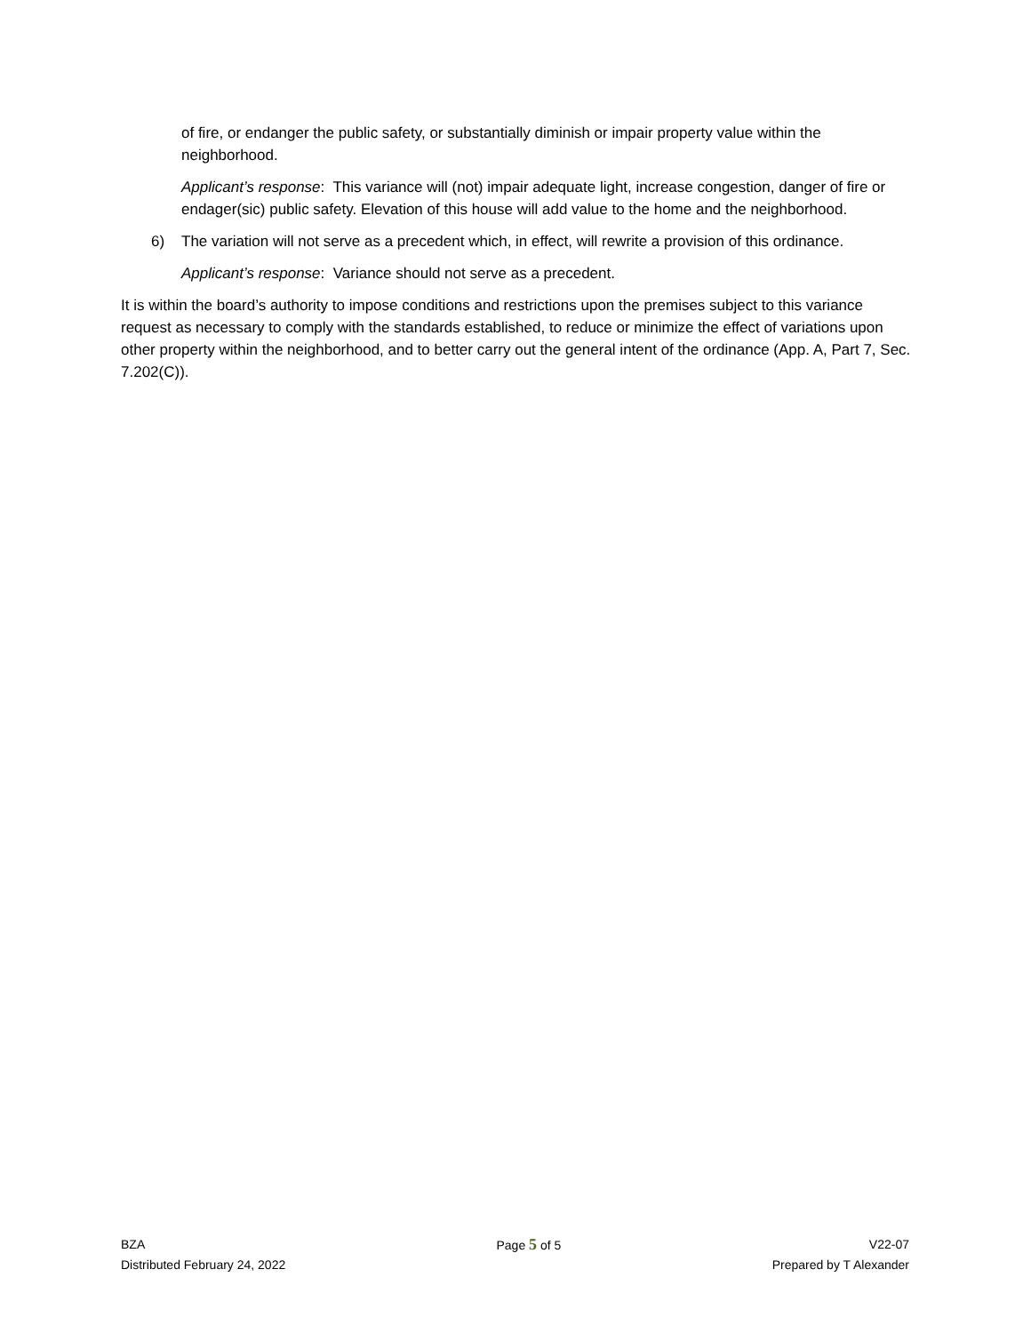of fire, or endanger the public safety, or substantially diminish or impair property value within the neighborhood.
Applicant’s response: This variance will (not) impair adequate light, increase congestion, danger of fire or endager(sic) public safety. Elevation of this house will add value to the home and the neighborhood.
6) The variation will not serve as a precedent which, in effect, will rewrite a provision of this ordinance.
Applicant’s response: Variance should not serve as a precedent.
It is within the board’s authority to impose conditions and restrictions upon the premises subject to this variance request as necessary to comply with the standards established, to reduce or minimize the effect of variations upon other property within the neighborhood, and to better carry out the general intent of the ordinance (App. A, Part 7, Sec. 7.202(C)).
BZA
Distributed February 24, 2022
Page 5 of 5 V22-07
Prepared by T Alexander